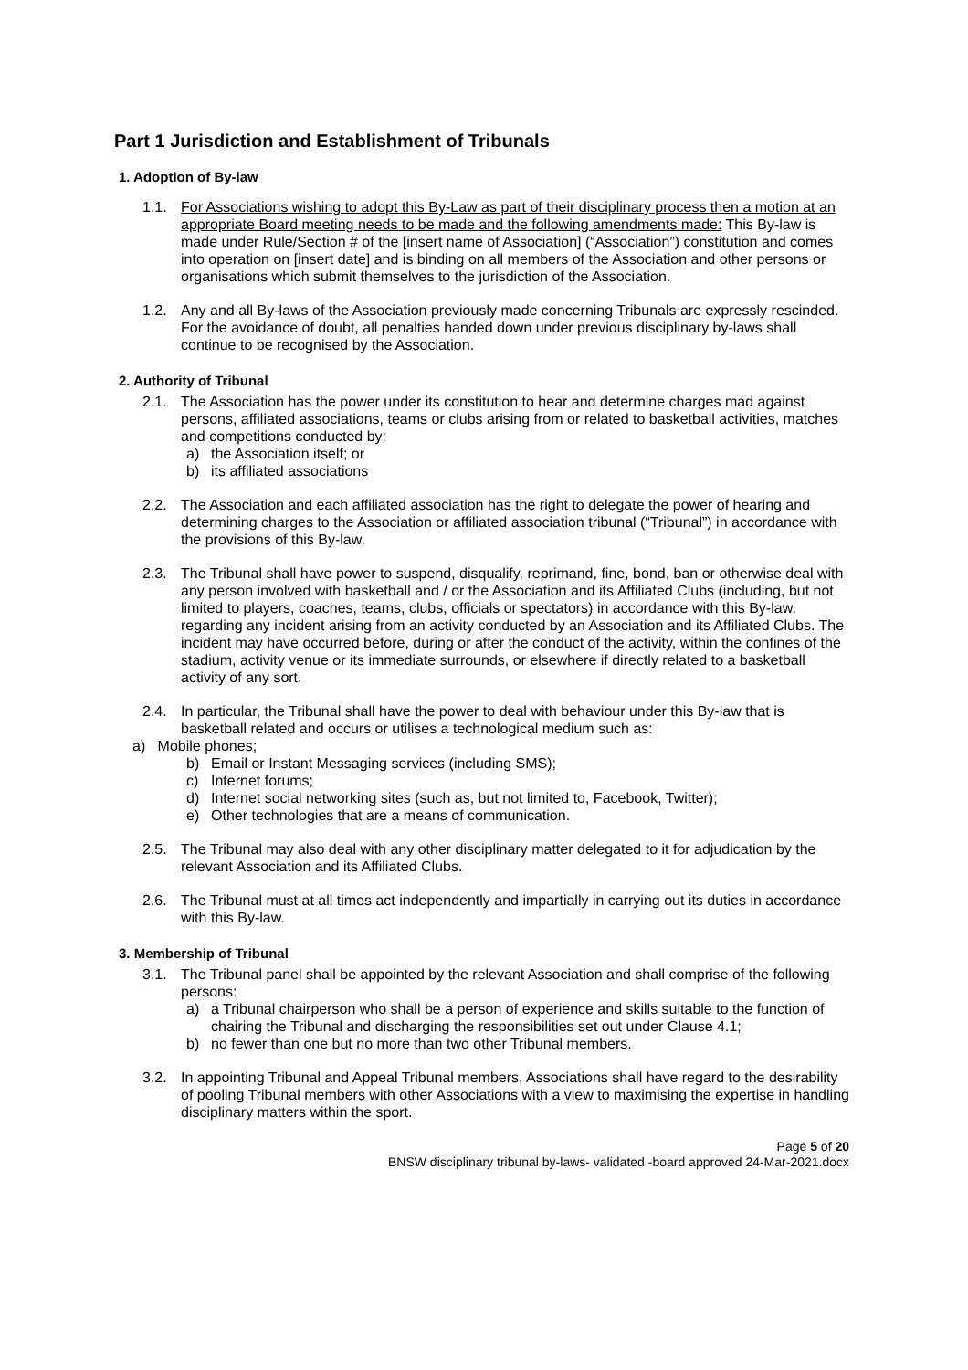Part 1 Jurisdiction and Establishment of Tribunals
1. Adoption of By-law
1.1. For Associations wishing to adopt this By-Law as part of their disciplinary process then a motion at an appropriate Board meeting needs to be made and the following amendments made: This By-law is made under Rule/Section # of the [insert name of Association] (“Association”) constitution and comes into operation on [insert date] and is binding on all members of the Association and other persons or organisations which submit themselves to the jurisdiction of the Association.
1.2. Any and all By-laws of the Association previously made concerning Tribunals are expressly rescinded. For the avoidance of doubt, all penalties handed down under previous disciplinary by-laws shall continue to be recognised by the Association.
2. Authority of Tribunal
2.1. The Association has the power under its constitution to hear and determine charges mad against persons, affiliated associations, teams or clubs arising from or related to basketball activities, matches and competitions conducted by:
a) the Association itself; or
b) its affiliated associations
2.2. The Association and each affiliated association has the right to delegate the power of hearing and determining charges to the Association or affiliated association tribunal (“Tribunal”) in accordance with the provisions of this By-law.
2.3. The Tribunal shall have power to suspend, disqualify, reprimand, fine, bond, ban or otherwise deal with any person involved with basketball and / or the Association and its Affiliated Clubs (including, but not limited to players, coaches, teams, clubs, officials or spectators) in accordance with this By-law, regarding any incident arising from an activity conducted by an Association and its Affiliated Clubs. The incident may have occurred before, during or after the conduct of the activity, within the confines of the stadium, activity venue or its immediate surrounds, or elsewhere if directly related to a basketball activity of any sort.
2.4. In particular, the Tribunal shall have the power to deal with behaviour under this By-law that is basketball related and occurs or utilises a technological medium such as:
a) Mobile phones;
b) Email or Instant Messaging services (including SMS);
c) Internet forums;
d) Internet social networking sites (such as, but not limited to, Facebook, Twitter);
e) Other technologies that are a means of communication.
2.5. The Tribunal may also deal with any other disciplinary matter delegated to it for adjudication by the relevant Association and its Affiliated Clubs.
2.6. The Tribunal must at all times act independently and impartially in carrying out its duties in accordance with this By-law.
3. Membership of Tribunal
3.1. The Tribunal panel shall be appointed by the relevant Association and shall comprise of the following persons:
a) a Tribunal chairperson who shall be a person of experience and skills suitable to the function of chairing the Tribunal and discharging the responsibilities set out under Clause 4.1;
b) no fewer than one but no more than two other Tribunal members.
3.2. In appointing Tribunal and Appeal Tribunal members, Associations shall have regard to the desirability of pooling Tribunal members with other Associations with a view to maximising the expertise in handling disciplinary matters within the sport.
Page 5 of 20
BNSW disciplinary tribunal by-laws- validated -board approved 24-Mar-2021.docx